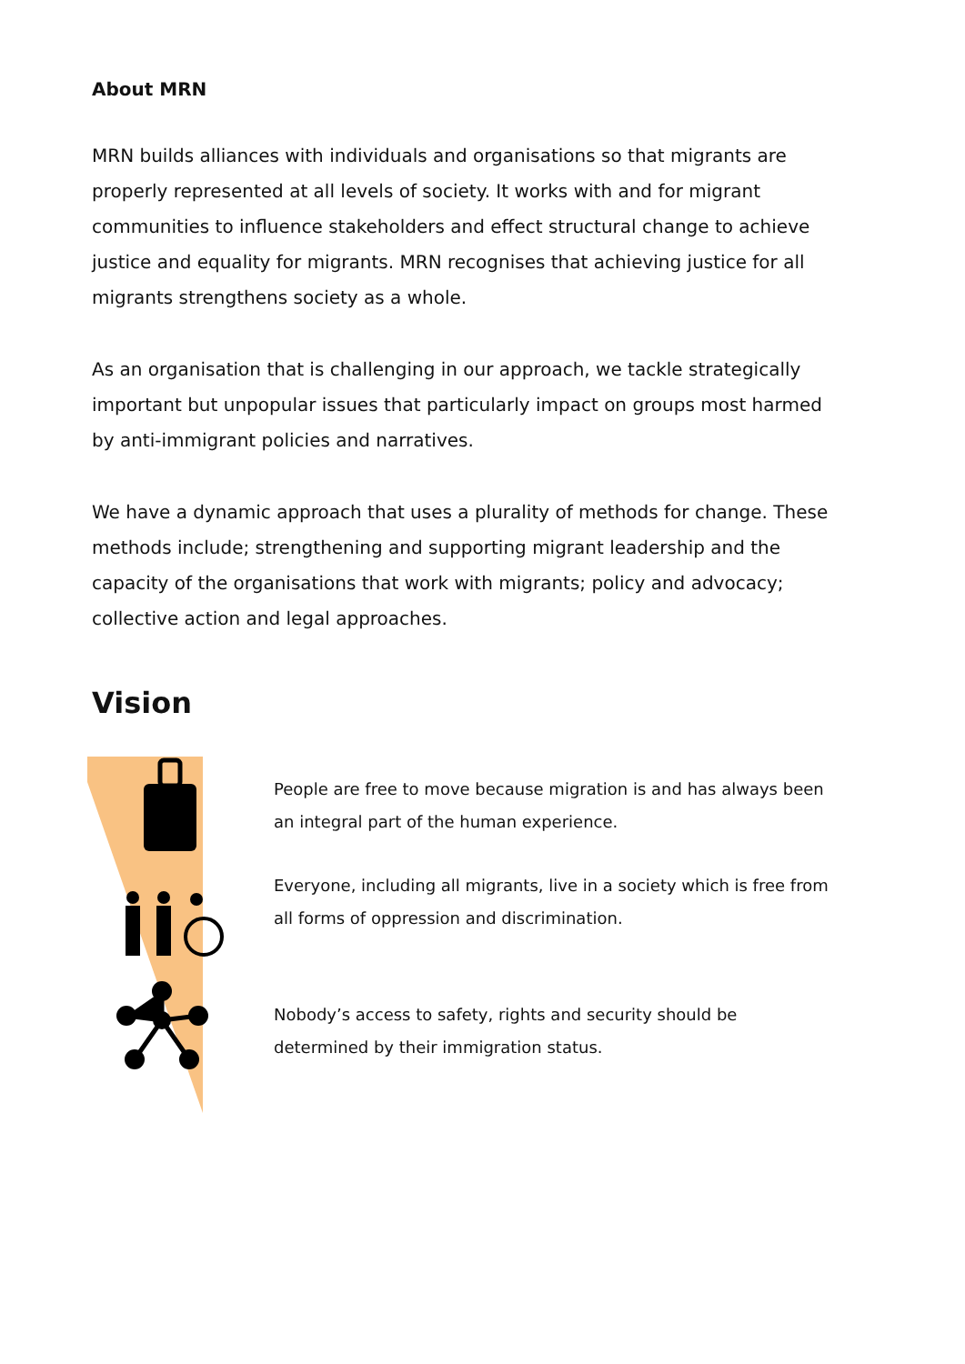About MRN
MRN builds alliances with individuals and organisations so that migrants are properly represented at all levels of society. It works with and for migrant communities to influence stakeholders and effect structural change to achieve justice and equality for migrants. MRN recognises that achieving justice for all migrants strengthens society as a whole.
As an organisation that is challenging in our approach, we tackle strategically important but unpopular issues that particularly impact on groups most harmed by anti-immigrant policies and narratives.
We have a dynamic approach that uses a plurality of methods for change. These methods include; strengthening and supporting migrant leadership and the capacity of the organisations that work with migrants; policy and advocacy; collective action and legal approaches.
Vision
People are free to move because migration is and has always been an integral part of the human experience.
Everyone, including all migrants, live in a society which is free from all forms of oppression and discrimination.
Nobody’s access to safety, rights and security should be determined by their immigration status.